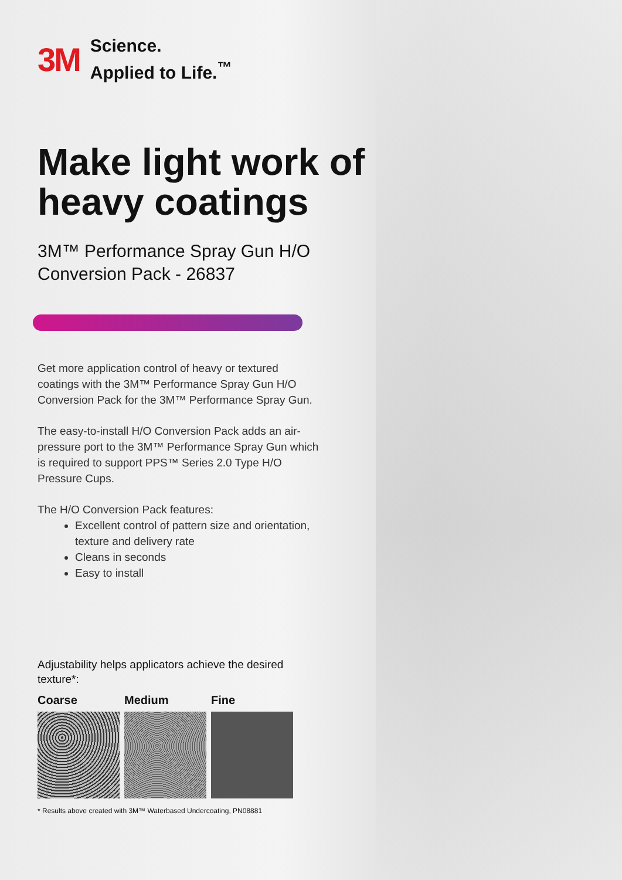3M Science.
Applied to Life.<sup>™</sup>
Make light work of heavy coatings
3M™ Performance Spray Gun H/O Conversion Pack - 26837
Get more application control of heavy or textured coatings with the 3M™ Performance Spray Gun H/O Conversion Pack for the 3M™ Performance Spray Gun.
The easy-to-install H/O Conversion Pack adds an air-pressure port to the 3M™ Performance Spray Gun which is required to support PPS™ Series 2.0 Type H/O Pressure Cups.
The H/O Conversion Pack features:
Excellent control of pattern size and orientation, texture and delivery rate
Cleans in seconds
Easy to install
Adjustability helps applicators achieve the desired texture*:
Coarse Medium Fine
* Results above created with 3M™ Waterbased Undercoating, PN08881